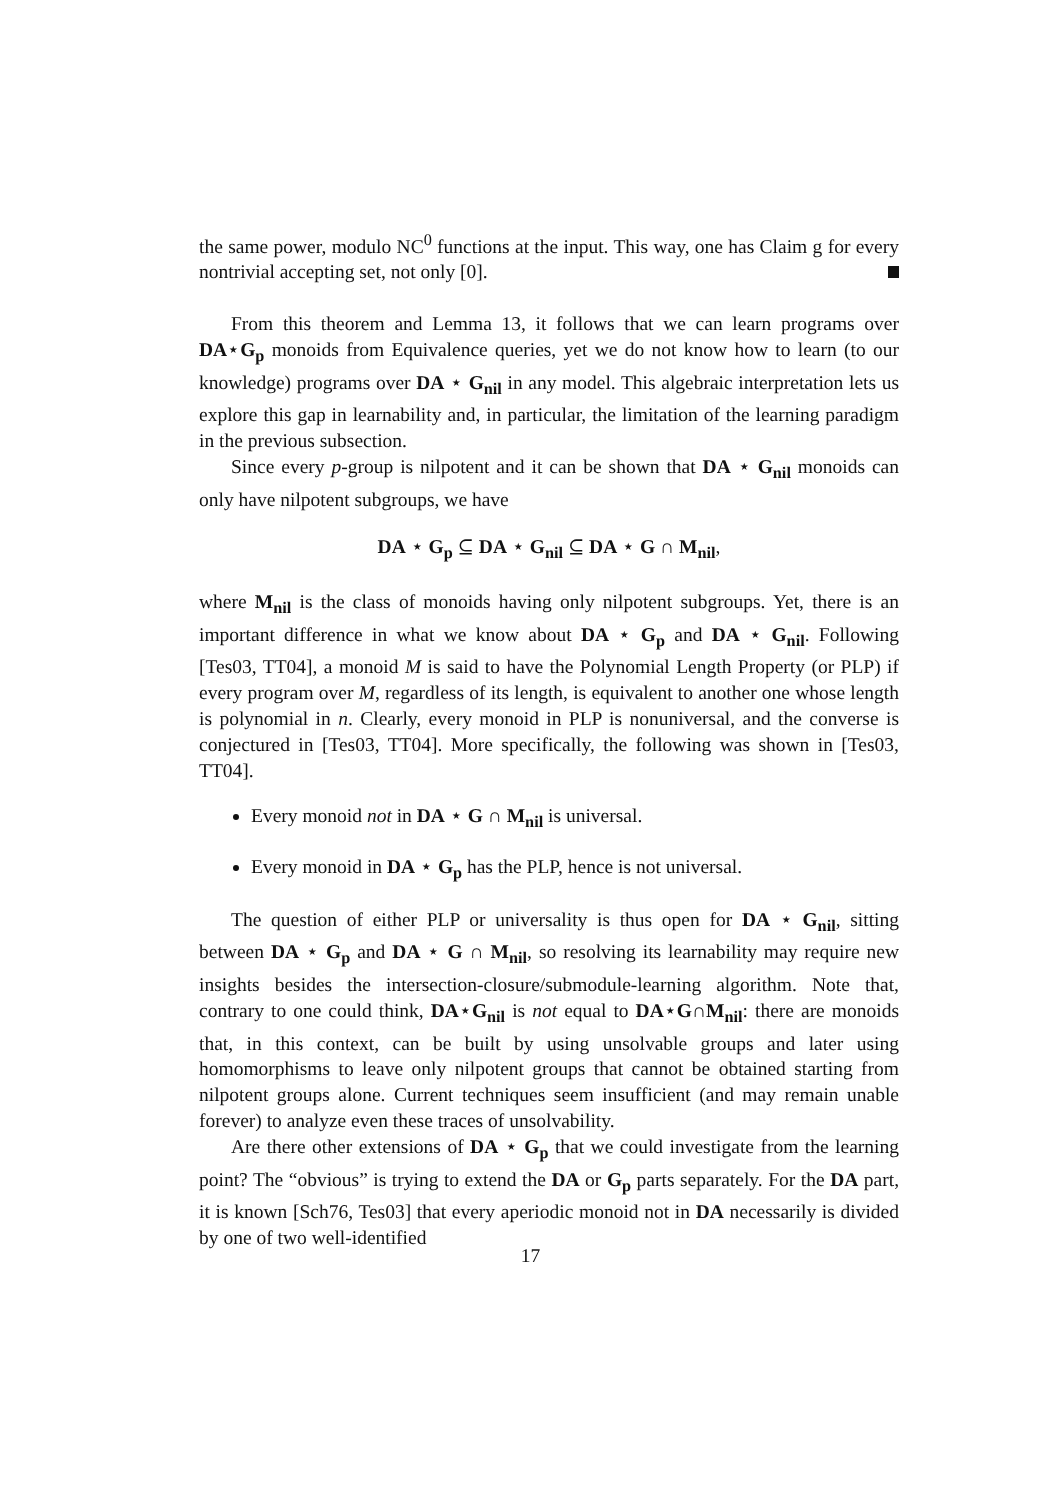the same power, modulo NC<sup>0</sup> functions at the input. This way, one has Claim g for every nontrivial accepting set, not only [0].
From this theorem and Lemma 13, it follows that we can learn programs over DA⋆G<sub>p</sub> monoids from Equivalence queries, yet we do not know how to learn (to our knowledge) programs over DA ⋆ G<sub>nil</sub> in any model. This algebraic interpretation lets us explore this gap in learnability and, in particular, the limitation of the learning paradigm in the previous subsection.
Since every p-group is nilpotent and it can be shown that DA ⋆ G<sub>nil</sub> monoids can only have nilpotent subgroups, we have
DA ⋆ G<sub>p</sub> ⊆ DA ⋆ G<sub>nil</sub> ⊆ DA ⋆ G ∩ M<sub>nil</sub>,
where M<sub>nil</sub> is the class of monoids having only nilpotent subgroups. Yet, there is an important difference in what we know about DA ⋆ G<sub>p</sub> and DA ⋆ G<sub>nil</sub>. Following [Tes03, TT04], a monoid M is said to have the Polynomial Length Property (or PLP) if every program over M, regardless of its length, is equivalent to another one whose length is polynomial in n. Clearly, every monoid in PLP is nonuniversal, and the converse is conjectured in [Tes03, TT04]. More specifically, the following was shown in [Tes03, TT04].
Every monoid not in DA ⋆ G ∩ M<sub>nil</sub> is universal.
Every monoid in DA ⋆ G<sub>p</sub> has the PLP, hence is not universal.
The question of either PLP or universality is thus open for DA ⋆ G<sub>nil</sub>, sitting between DA ⋆ G<sub>p</sub> and DA ⋆ G ∩ M<sub>nil</sub>, so resolving its learnability may require new insights besides the intersection-closure/submodule-learning algorithm. Note that, contrary to one could think, DA⋆G<sub>nil</sub> is not equal to DA⋆G∩M<sub>nil</sub>: there are monoids that, in this context, can be built by using unsolvable groups and later using homomorphisms to leave only nilpotent groups that cannot be obtained starting from nilpotent groups alone. Current techniques seem insufficient (and may remain unable forever) to analyze even these traces of unsolvability.
Are there other extensions of DA ⋆ G<sub>p</sub> that we could investigate from the learning point? The “obvious” is trying to extend the DA or G<sub>p</sub> parts separately. For the DA part, it is known [Sch76, Tes03] that every aperiodic monoid not in DA necessarily is divided by one of two well-identified
17